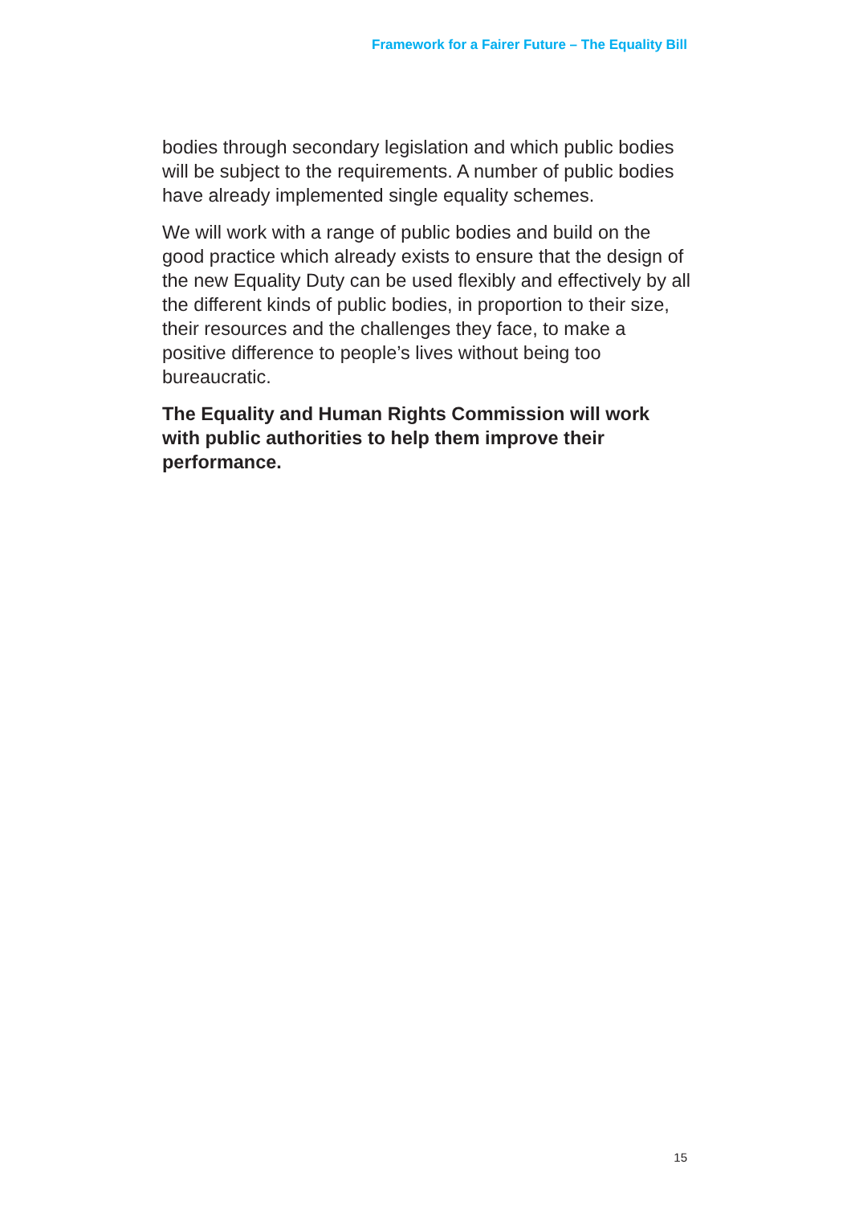Framework for a Fairer Future – The Equality Bill
bodies through secondary legislation and which public bodies will be subject to the requirements. A number of public bodies have already implemented single equality schemes.
We will work with a range of public bodies and build on the good practice which already exists to ensure that the design of the new Equality Duty can be used flexibly and effectively by all the different kinds of public bodies, in proportion to their size, their resources and the challenges they face, to make a positive difference to people’s lives without being too bureaucratic.
The Equality and Human Rights Commission will work with public authorities to help them improve their performance.
15